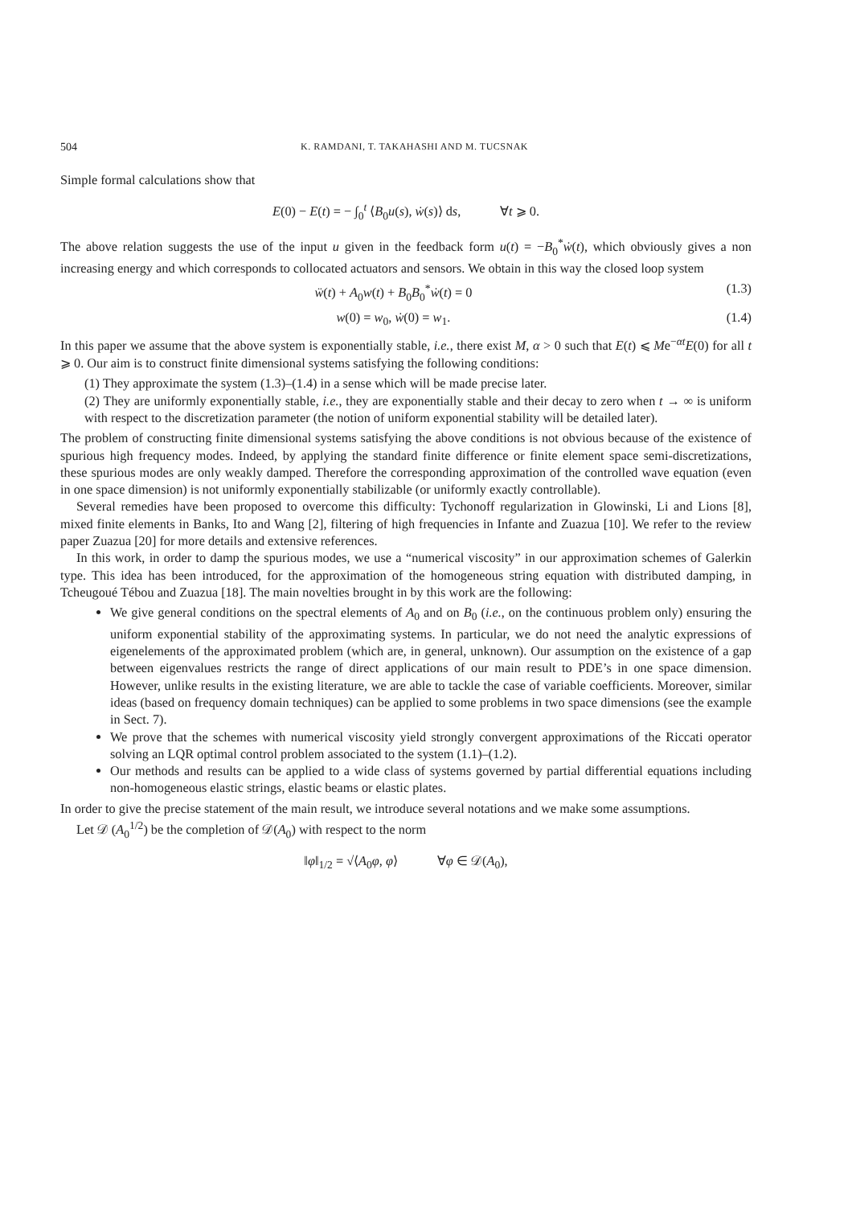504 K. RAMDANI, T. TAKAHASHI AND M. TUCSNAK
Simple formal calculations show that
E(0) − E(t) = − ∫<sub>0</sub><sup>t</sup> ⟨B<sub>0</sub>u(s), ẇ(s)⟩ ds, ∀t ⩾ 0.
The above relation suggests the use of the input u given in the feedback form u(t) = −B<sub>0</sub><sup>*</sup>ẇ(t), which obviously gives a non increasing energy and which corresponds to collocated actuators and sensors. We obtain in this way the closed loop system
ẅ(t) + A<sub>0</sub>w(t) + B<sub>0</sub>B<sub>0</sub><sup>*</sup>ẇ(t) = 0 (1.3)
w(0) = w<sub>0</sub>, ẇ(0) = w<sub>1</sub>. (1.4)
In this paper we assume that the above system is exponentially stable, i.e., there exist M, α > 0 such that E(t) ⩽ Me<sup>−αt</sup>E(0) for all t ⩾ 0. Our aim is to construct finite dimensional systems satisfying the following conditions:
(1) They approximate the system (1.3)–(1.4) in a sense which will be made precise later.
(2) They are uniformly exponentially stable, i.e., they are exponentially stable and their decay to zero when t → ∞ is uniform with respect to the discretization parameter (the notion of uniform exponential stability will be detailed later).
The problem of constructing finite dimensional systems satisfying the above conditions is not obvious because of the existence of spurious high frequency modes. Indeed, by applying the standard finite difference or finite element space semi-discretizations, these spurious modes are only weakly damped. Therefore the corresponding approximation of the controlled wave equation (even in one space dimension) is not uniformly exponentially stabilizable (or uniformly exactly controllable).
Several remedies have been proposed to overcome this difficulty: Tychonoff regularization in Glowinski, Li and Lions [8], mixed finite elements in Banks, Ito and Wang [2], filtering of high frequencies in Infante and Zuazua [10]. We refer to the review paper Zuazua [20] for more details and extensive references.
In this work, in order to damp the spurious modes, we use a “numerical viscosity” in our approximation schemes of Galerkin type. This idea has been introduced, for the approximation of the homogeneous string equation with distributed damping, in Tcheugoué Tébou and Zuazua [18]. The main novelties brought in by this work are the following:
We give general conditions on the spectral elements of A<sub>0</sub> and on B<sub>0</sub> (i.e., on the continuous problem only) ensuring the uniform exponential stability of the approximating systems. In particular, we do not need the analytic expressions of eigenelements of the approximated problem (which are, in general, unknown). Our assumption on the existence of a gap between eigenvalues restricts the range of direct applications of our main result to PDE’s in one space dimension. However, unlike results in the existing literature, we are able to tackle the case of variable coefficients. Moreover, similar ideas (based on frequency domain techniques) can be applied to some problems in two space dimensions (see the example in Sect. 7).
We prove that the schemes with numerical viscosity yield strongly convergent approximations of the Riccati operator solving an LQR optimal control problem associated to the system (1.1)–(1.2).
Our methods and results can be applied to a wide class of systems governed by partial differential equations including non-homogeneous elastic strings, elastic beams or elastic plates.
In order to give the precise statement of the main result, we introduce several notations and we make some assumptions.
Let 𝒟 (A<sub>0</sub><sup>1/2</sup>) be the completion of 𝒟(A<sub>0</sub>) with respect to the norm
‖φ‖<sub>1/2</sub> = √⟨A<sub>0</sub>φ, φ⟩ ∀φ ∈ 𝒟(A<sub>0</sub>),